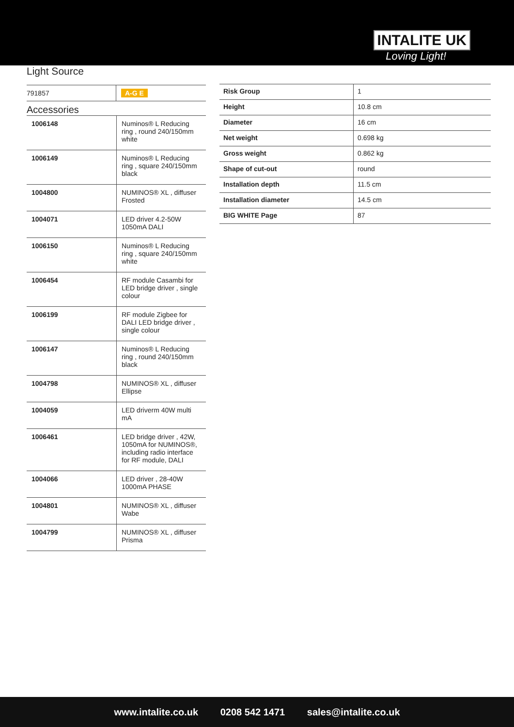INTALITE UK
Loving Light!
Light Source
| 791857 | A-G E |
Accessories
| 1006148 | Numinos® L Reducing ring , round 240/150mm white |
| 1006149 | Numinos® L Reducing ring , square 240/150mm black |
| 1004800 | NUMINOS® XL , diffuser Frosted |
| 1004071 | LED driver 4.2-50W 1050mA DALI |
| 1006150 | Numinos® L Reducing ring , square 240/150mm white |
| 1006454 | RF module Casambi for LED bridge driver , single colour |
| 1006199 | RF module Zigbee for DALI LED bridge driver , single colour |
| 1006147 | Numinos® L Reducing ring , round 240/150mm black |
| 1004798 | NUMINOS® XL , diffuser Ellipse |
| 1004059 | LED driverm 40W multi mA |
| 1006461 | LED bridge driver , 42W, 1050mA for NUMINOS®, including radio interface for RF module, DALI |
| 1004066 | LED driver , 28-40W 1000mA PHASE |
| 1004801 | NUMINOS® XL , diffuser Wabe |
| 1004799 | NUMINOS® XL , diffuser Prisma |
| Risk Group | 1 |
| Height | 10.8 cm |
| Diameter | 16 cm |
| Net weight | 0.698 kg |
| Gross weight | 0.862 kg |
| Shape of cut-out | round |
| Installation depth | 11.5 cm |
| Installation diameter | 14.5 cm |
| BIG WHITE Page | 87 |
www.intalite.co.uk 0208 542 1471 sales@intalite.co.uk